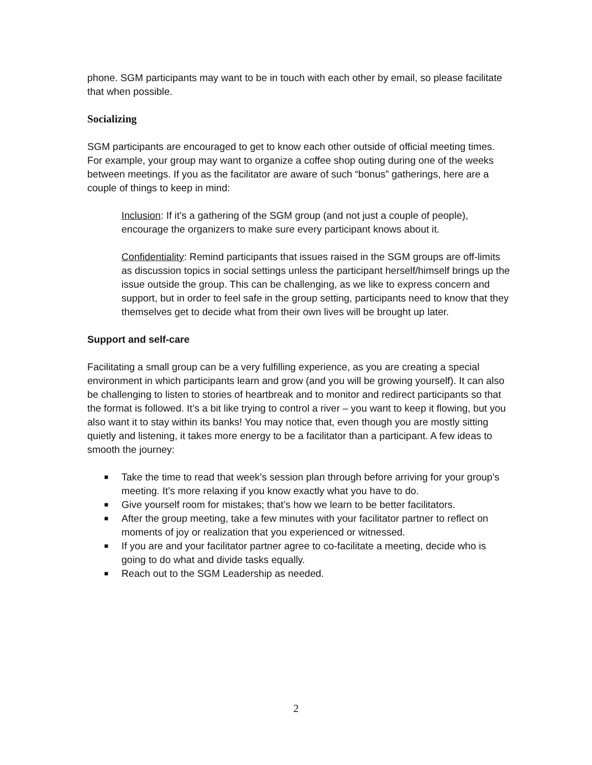phone. SGM participants may want to be in touch with each other by email, so please facilitate that when possible.
Socializing
SGM participants are encouraged to get to know each other outside of official meeting times. For example, your group may want to organize a coffee shop outing during one of the weeks between meetings. If you as the facilitator are aware of such “bonus” gatherings, here are a couple of things to keep in mind:
Inclusion: If it’s a gathering of the SGM group (and not just a couple of people), encourage the organizers to make sure every participant knows about it.
Confidentiality: Remind participants that issues raised in the SGM groups are off-limits as discussion topics in social settings unless the participant herself/himself brings up the issue outside the group. This can be challenging, as we like to express concern and support, but in order to feel safe in the group setting, participants need to know that they themselves get to decide what from their own lives will be brought up later.
Support and self-care
Facilitating a small group can be a very fulfilling experience, as you are creating a special environment in which participants learn and grow (and you will be growing yourself). It can also be challenging to listen to stories of heartbreak and to monitor and redirect participants so that the format is followed. It’s a bit like trying to control a river – you want to keep it flowing, but you also want it to stay within its banks! You may notice that, even though you are mostly sitting quietly and listening, it takes more energy to be a facilitator than a participant. A few ideas to smooth the journey:
■ Take the time to read that week’s session plan through before arriving for your group's meeting. It’s more relaxing if you know exactly what you have to do.
■ Give yourself room for mistakes; that’s how we learn to be better facilitators.
■ After the group meeting, take a few minutes with your facilitator partner to reflect on moments of joy or realization that you experienced or witnessed.
■ If you are and your facilitator partner agree to co-facilitate a meeting, decide who is going to do what and divide tasks equally.
■ Reach out to the SGM Leadership as needed.
2